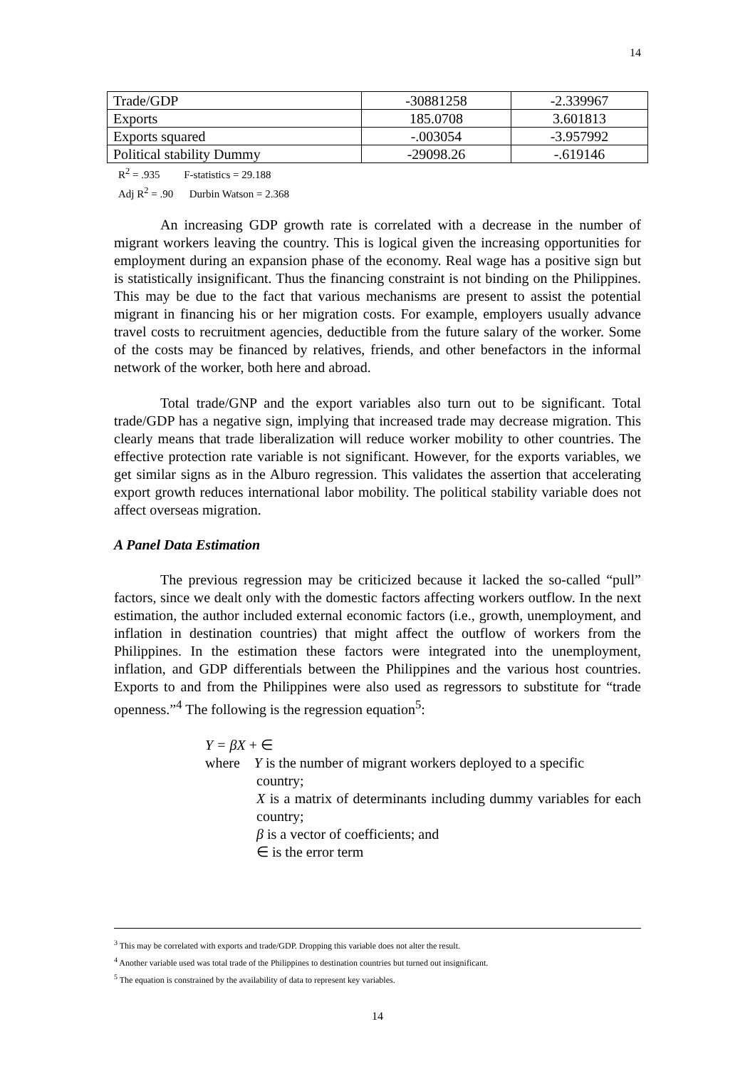14
| Trade/GDP | -30881258 | -2.339967 |
| Exports | 185.0708 | 3.601813 |
| Exports squared | -.003054 | -3.957992 |
| Political stability Dummy | -29098.26 | -.619146 |
R<sup>2</sup> = .935 F-statistics = 29.188
Adj R<sup>2</sup> = .90 Durbin Watson = 2.368
An increasing GDP growth rate is correlated with a decrease in the number of migrant workers leaving the country. This is logical given the increasing opportunities for employment during an expansion phase of the economy. Real wage has a positive sign but is statistically insignificant. Thus the financing constraint is not binding on the Philippines. This may be due to the fact that various mechanisms are present to assist the potential migrant in financing his or her migration costs. For example, employers usually advance travel costs to recruitment agencies, deductible from the future salary of the worker. Some of the costs may be financed by relatives, friends, and other benefactors in the informal network of the worker, both here and abroad.
Total trade/GNP and the export variables also turn out to be significant. Total trade/GDP has a negative sign, implying that increased trade may decrease migration. This clearly means that trade liberalization will reduce worker mobility to other countries. The effective protection rate variable is not significant. However, for the exports variables, we get similar signs as in the Alburo regression. This validates the assertion that accelerating export growth reduces international labor mobility. The political stability variable does not affect overseas migration.
A Panel Data Estimation
The previous regression may be criticized because it lacked the so-called “pull” factors, since we dealt only with the domestic factors affecting workers outflow. In the next estimation, the author included external economic factors (i.e., growth, unemployment, and inflation in destination countries) that might affect the outflow of workers from the Philippines. In the estimation these factors were integrated into the unemployment, inflation, and GDP differentials between the Philippines and the various host countries. Exports to and from the Philippines were also used as regressors to substitute for “trade openness.”<sup>4</sup> The following is the regression equation<sup>5</sup>:
Y = βX + ∈
where Y is the number of migrant workers deployed to a specific
country;
X is a matrix of determinants including dummy variables for each country;
β is a vector of coefficients; and
∈ is the error term
<sup>3</sup> This may be correlated with exports and trade/GDP. Dropping this variable does not alter the result.
<sup>4</sup> Another variable used was total trade of the Philippines to destination countries but turned out insignificant.
<sup>5</sup> The equation is constrained by the availability of data to represent key variables.
14